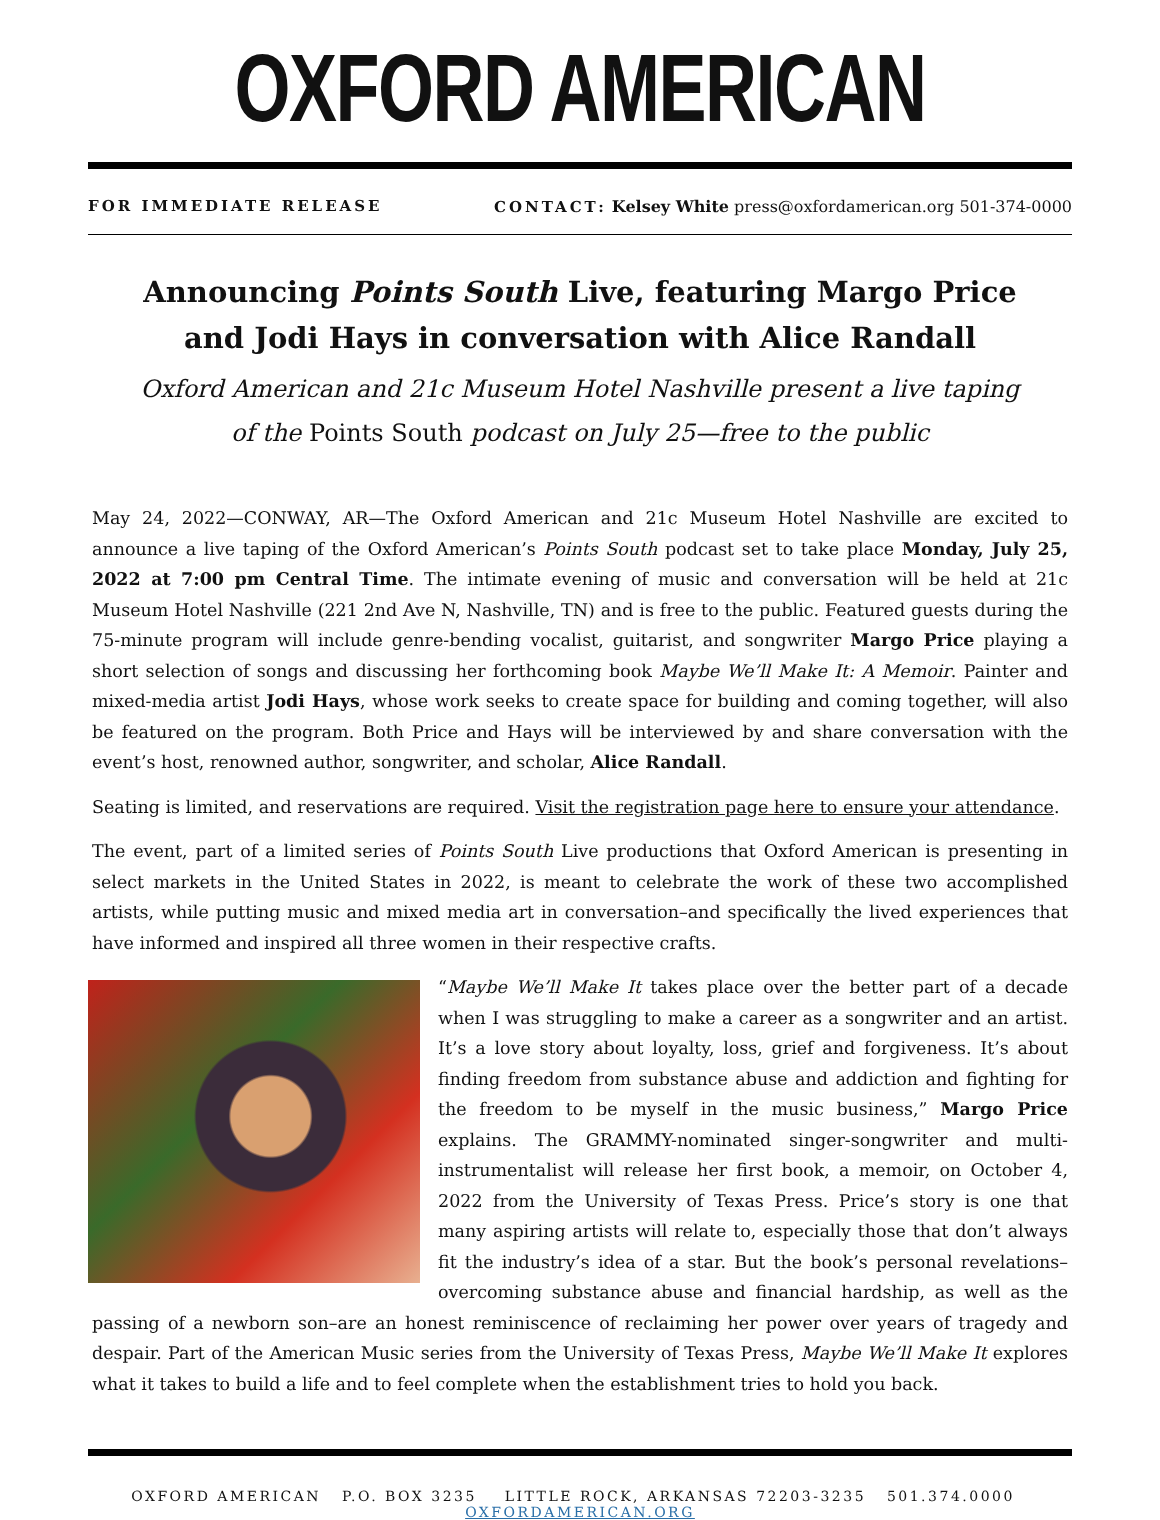OXFORD AMERICAN
FOR IMMEDIATE RELEASE CONTACT: Kelsey White press@oxfordamerican.org 501-374-0000
Announcing Points South Live, featuring Margo Price
and Jodi Hays in conversation with Alice Randall
Oxford American and 21c Museum Hotel Nashville present a live taping
of the Points South podcast on July 25—free to the public
May 24, 2022—CONWAY, AR—The Oxford American and 21c Museum Hotel Nashville are excited to announce a live taping of the Oxford American’s Points South podcast set to take place Monday, July 25, 2022 at 7:00 pm Central Time. The intimate evening of music and conversation will be held at 21c Museum Hotel Nashville (221 2nd Ave N, Nashville, TN) and is free to the public. Featured guests during the 75-minute program will include genre-bending vocalist, guitarist, and songwriter Margo Price playing a short selection of songs and discussing her forthcoming book Maybe We’ll Make It: A Memoir. Painter and mixed-media artist Jodi Hays, whose work seeks to create space for building and coming together, will also be featured on the program. Both Price and Hays will be interviewed by and share conversation with the event’s host, renowned author, songwriter, and scholar, Alice Randall.
Seating is limited, and reservations are required. Visit the registration page here to ensure your attendance.
The event, part of a limited series of Points South Live productions that Oxford American is presenting in select markets in the United States in 2022, is meant to celebrate the work of these two accomplished artists, while putting music and mixed media art in conversation–and specifically the lived experiences that have informed and inspired all three women in their respective crafts.
“Maybe We’ll Make It takes place over the better part of a decade when I was struggling to make a career as a songwriter and an artist. It’s a love story about loyalty, loss, grief and forgiveness. It’s about finding freedom from substance abuse and addiction and fighting for the freedom to be myself in the music business,” Margo Price explains. The GRAMMY-nominated singer-songwriter and multi-instrumentalist will release her first book, a memoir, on October 4, 2022 from the University of Texas Press. Price’s story is one that many aspiring artists will relate to, especially those that don’t always fit the industry’s idea of a star. But the book’s personal revelations–overcoming substance abuse and financial hardship, as well as the passing of a newborn son–are an honest reminiscence of reclaiming her power over years of tragedy and despair. Part of the American Music series from the University of Texas Press, Maybe We’ll Make It explores what it takes to build a life and to feel complete when the establishment tries to hold you back.
OXFORD AMERICAN P.O. BOX 3235 LITTLE ROCK, ARKANSAS 72203-3235 501.374.0000 OXFORDAMERICAN.ORG